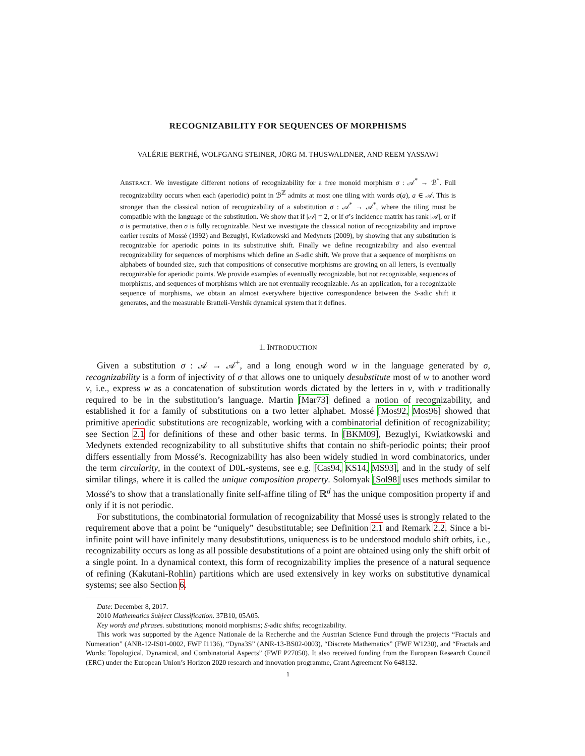RECOGNIZABILITY FOR SEQUENCES OF MORPHISMS
VALÉRIE BERTHÉ, WOLFGANG STEINER, JÖRG M. THUSWALDNER, AND REEM YASSAWI
ABSTRACT. We investigate different notions of recognizability for a free monoid morphism σ : 𝒜<sup>*</sup> → ℬ<sup>*</sup>. Full recognizability occurs when each (aperiodic) point in ℬ<sup>ℤ</sup> admits at most one tiling with words σ(a), a ∈ 𝒜. This is stronger than the classical notion of recognizability of a substitution σ : 𝒜<sup>*</sup> → 𝒜<sup>*</sup>, where the tiling must be compatible with the language of the substitution. We show that if |𝒜| = 2, or if σ’s incidence matrix has rank |𝒜|, or if σ is permutative, then σ is fully recognizable. Next we investigate the classical notion of recognizability and improve earlier results of Mossé (1992) and Bezuglyi, Kwiatkowski and Medynets (2009), by showing that any substitution is recognizable for aperiodic points in its substitutive shift. Finally we define recognizability and also eventual recognizability for sequences of morphisms which define an S-adic shift. We prove that a sequence of morphisms on alphabets of bounded size, such that compositions of consecutive morphisms are growing on all letters, is eventually recognizable for aperiodic points. We provide examples of eventually recognizable, but not recognizable, sequences of morphisms, and sequences of morphisms which are not eventually recognizable. As an application, for a recognizable sequence of morphisms, we obtain an almost everywhere bijective correspondence between the S-adic shift it generates, and the measurable Bratteli-Vershik dynamical system that it defines.
1. INTRODUCTION
Given a substitution σ : 𝒜 → 𝒜<sup>+</sup>, and a long enough word w in the language generated by σ, recognizability is a form of injectivity of σ that allows one to uniquely desubstitute most of w to another word v, i.e., express w as a concatenation of substitution words dictated by the letters in v, with v traditionally required to be in the substitution’s language. Martin [Mar73] defined a notion of recognizability, and established it for a family of substitutions on a two letter alphabet. Mossé [Mos92, Mos96] showed that primitive aperiodic substitutions are recognizable, working with a combinatorial definition of recognizability; see Section 2.1 for definitions of these and other basic terms. In [BKM09], Bezuglyi, Kwiatkowski and Medynets extended recognizability to all substitutive shifts that contain no shift-periodic points; their proof differs essentially from Mossé’s. Recognizability has also been widely studied in word combinatorics, under the term circularity, in the context of D0L-systems, see e.g. [Cas94, KS14, MS93], and in the study of self similar tilings, where it is called the unique composition property. Solomyak [Sol98] uses methods similar to Mossé’s to show that a translationally finite self-affine tiling of ℝ<sup>d</sup> has the unique composition property if and only if it is not periodic.
For substitutions, the combinatorial formulation of recognizability that Mossé uses is strongly related to the requirement above that a point be “uniquely” desubstitutable; see Definition 2.1 and Remark 2.2. Since a bi-infinite point will have infinitely many desubstitutions, uniqueness is to be understood modulo shift orbits, i.e., recognizability occurs as long as all possible desubstitutions of a point are obtained using only the shift orbit of a single point. In a dynamical context, this form of recognizability implies the presence of a natural sequence of refining (Kakutani-Rohlin) partitions which are used extensively in key works on substitutive dynamical systems; see also Section 6.
Date: December 8, 2017.
2010 Mathematics Subject Classification. 37B10, 05A05.
Key words and phrases. substitutions; monoid morphisms; S-adic shifts; recognizability.
This work was supported by the Agence Nationale de la Recherche and the Austrian Science Fund through the projects “Fractals and Numeration” (ANR-12-IS01-0002, FWF I1136), “Dyna3S” (ANR-13-BS02-0003), “Discrete Mathematics” (FWF W1230), and “Fractals and Words: Topological, Dynamical, and Combinatorial Aspects” (FWF P27050). It also received funding from the European Research Council (ERC) under the European Union’s Horizon 2020 research and innovation programme, Grant Agreement No 648132.
1